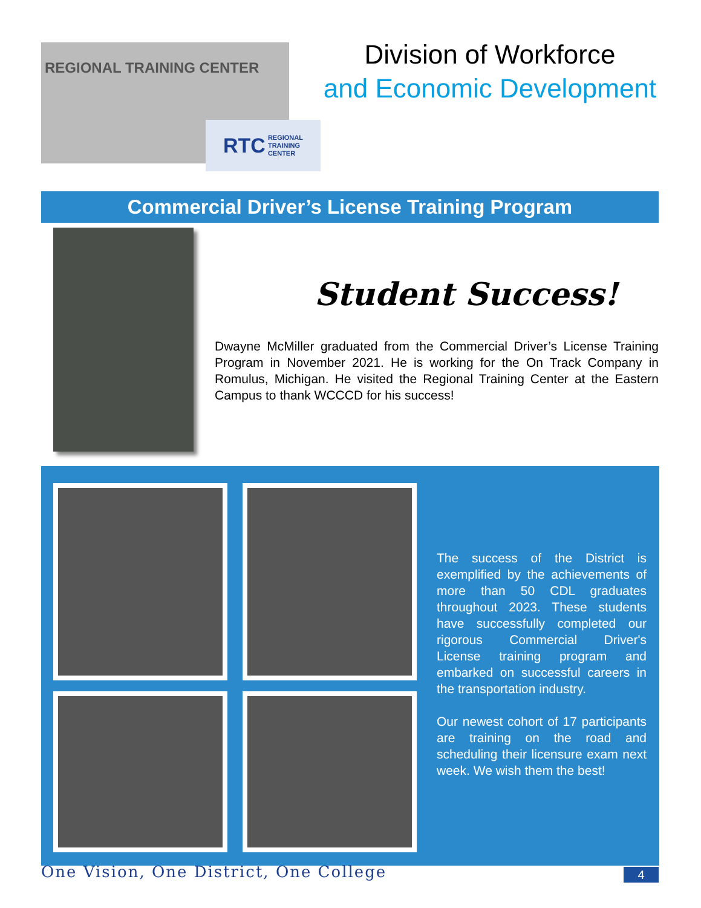REGIONAL TRAINING CENTER
RTC REGIONAL
TRAINING
CENTER
Division of Workforce
and Economic Development
Commercial Driver’s License Training Program
Student Success!
Dwayne McMiller graduated from the Commercial Driver’s License Training Program in November 2021. He is working for the On Track Company in Romulus, Michigan. He visited the Regional Training Center at the Eastern Campus to thank WCCCD for his success!
The success of the District is exemplified by the achievements of more than 50 CDL graduates throughout 2023. These students have successfully completed our rigorous Commercial Driver's License training program and embarked on successful careers in the transportation industry.
Our newest cohort of 17 participants are training on the road and scheduling their licensure exam next week. We wish them the best!
One Vision, One District, One College
4